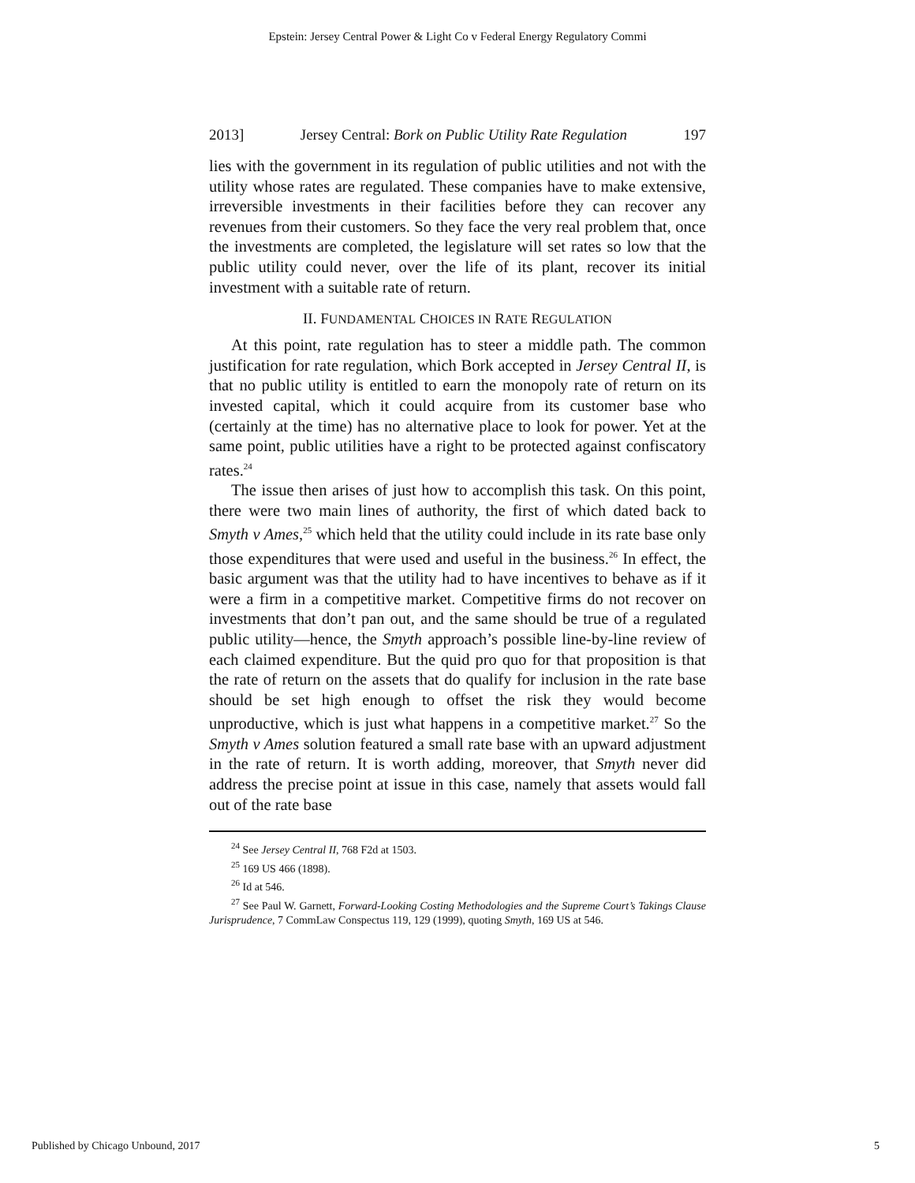Epstein: Jersey Central Power & Light Co v Federal Energy Regulatory Commi
2013] Jersey Central: Bork on Public Utility Rate Regulation 197
lies with the government in its regulation of public utilities and not with the utility whose rates are regulated. These companies have to make extensive, irreversible investments in their facilities before they can recover any revenues from their customers. So they face the very real problem that, once the investments are completed, the legislature will set rates so low that the public utility could never, over the life of its plant, recover its initial investment with a suitable rate of return.
II. FUNDAMENTAL CHOICES IN RATE REGULATION
At this point, rate regulation has to steer a middle path. The common justification for rate regulation, which Bork accepted in Jersey Central II, is that no public utility is entitled to earn the monopoly rate of return on its invested capital, which it could acquire from its customer base who (certainly at the time) has no alternative place to look for power. Yet at the same point, public utilities have a right to be protected against confiscatory rates.<sup>24</sup>
The issue then arises of just how to accomplish this task. On this point, there were two main lines of authority, the first of which dated back to Smyth v Ames,<sup>25</sup> which held that the utility could include in its rate base only those expenditures that were used and useful in the business.<sup>26</sup> In effect, the basic argument was that the utility had to have incentives to behave as if it were a firm in a competitive market. Competitive firms do not recover on investments that don’t pan out, and the same should be true of a regulated public utility—hence, the Smyth approach’s possible line-by-line review of each claimed expenditure. But the quid pro quo for that proposition is that the rate of return on the assets that do qualify for inclusion in the rate base should be set high enough to offset the risk they would become unproductive, which is just what happens in a competitive market.<sup>27</sup> So the Smyth v Ames solution featured a small rate base with an upward adjustment in the rate of return. It is worth adding, moreover, that Smyth never did address the precise point at issue in this case, namely that assets would fall out of the rate base
<sup>24</sup> See Jersey Central II, 768 F2d at 1503.
<sup>25</sup> 169 US 466 (1898).
<sup>26</sup> Id at 546.
<sup>27</sup> See Paul W. Garnett, Forward-Looking Costing Methodologies and the Supreme Court’s Takings Clause Jurisprudence, 7 CommLaw Conspectus 119, 129 (1999), quoting Smyth, 169 US at 546.
Published by Chicago Unbound, 2017 5